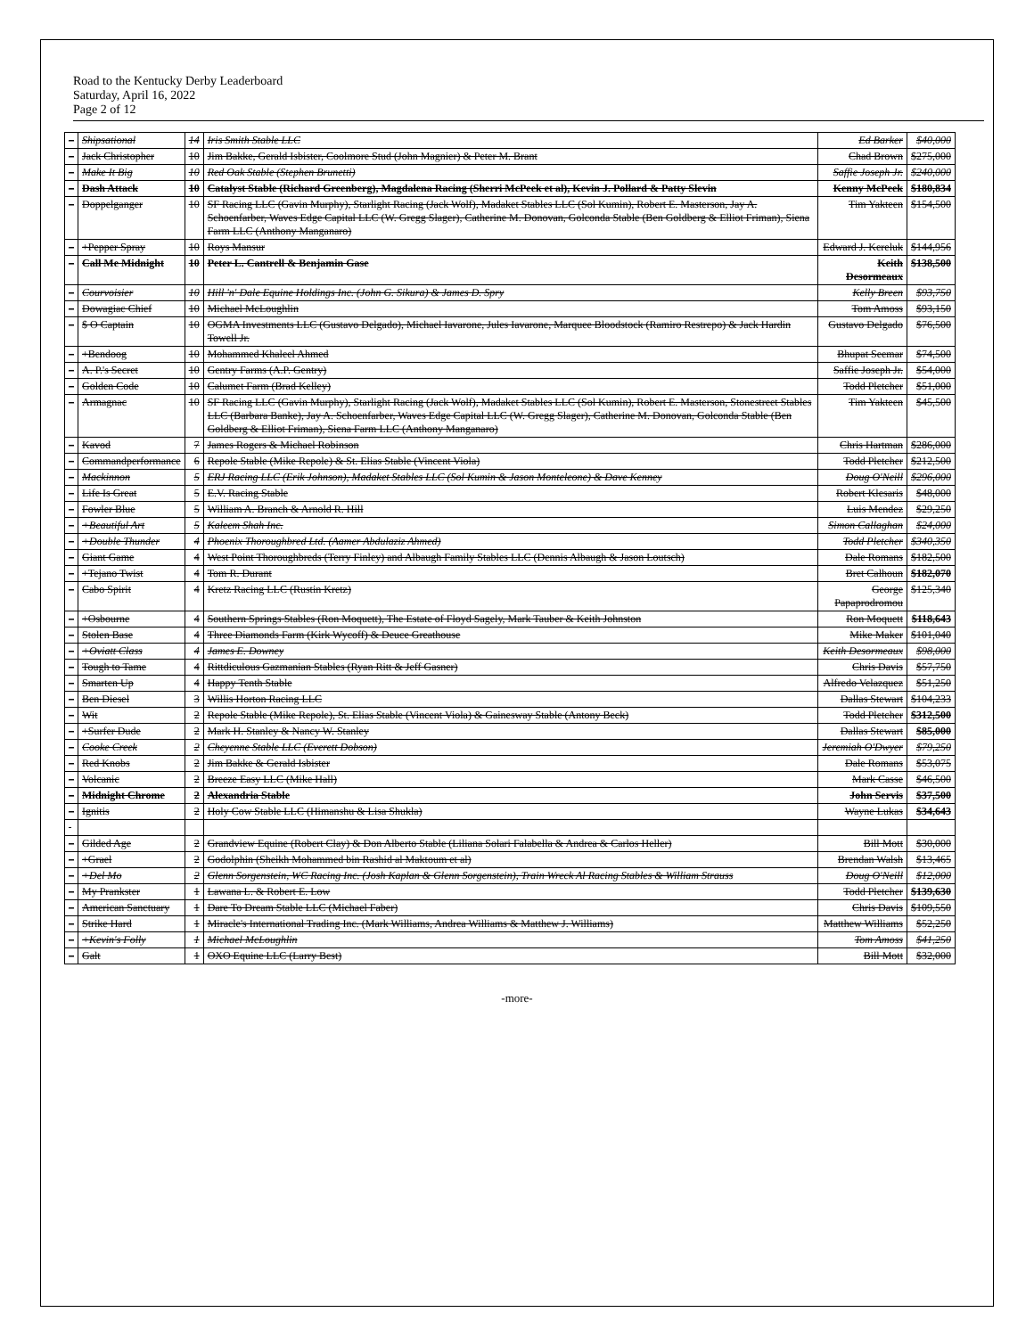Road to the Kentucky Derby Leaderboard
Saturday, April 16, 2022
Page 2 of 12
| – | Shipsational | 14 | Iris Smith Stable LLC | Ed Barker | $40,000 |
| – | Jack Christopher | 10 | Jim Bakke, Gerald Isbister, Coolmore Stud (John Magnier) & Peter M. Brant | Chad Brown | $275,000 |
| – | Make It Big | 10 | Red Oak Stable (Stephen Brunetti) | Saffie Joseph Jr. | $240,000 |
| – | Dash Attack | 10 | Catalyst Stable (Richard Greenberg), Magdalena Racing (Sherri McPeek et al), Kevin J. Pollard & Patty Slevin | Kenny McPeek | $180,834 |
| – | Doppelganger | 10 | SF Racing LLC (Gavin Murphy), Starlight Racing (Jack Wolf), Madaket Stables LLC (Sol Kumin), Robert E. Masterson, Jay A. Schoenfarber, Waves Edge Capital LLC (W. Gregg Slager), Catherine M. Donovan, Golconda Stable (Ben Goldberg & Elliot Friman), Siena Farm LLC (Anthony Manganaro) | Tim Yakteen | $154,500 |
| – | +Pepper Spray | 10 | Roys Mansur | Edward J. Kereluk | $144,956 |
| – | Call Me Midnight | 10 | Peter L. Cantrell & Benjamin Gase | Keith Desormeaux | $138,500 |
| – | Courvoisier | 10 | Hill 'n' Dale Equine Holdings Inc. (John G. Sikura) & James D. Spry | Kelly Breen | $93,750 |
| – | Dowagiac Chief | 10 | Michael McLoughlin | Tom Amoss | $93,150 |
| – | $ O Captain | 10 | OGMA Investments LLC (Gustavo Delgado), Michael Iavarone, Jules Iavarone, Marquee Bloodstock (Ramiro Restrepo) & Jack Hardin Towell Jr. | Gustavo Delgado | $76,500 |
| – | +Bendoog | 10 | Mohammed Khaleel Ahmed | Bhupat Seemar | $74,500 |
| – | A. P.'s Secret | 10 | Gentry Farms (A.P. Gentry) | Saffie Joseph Jr. | $54,000 |
| – | Golden Code | 10 | Calumet Farm (Brad Kelley) | Todd Pletcher | $51,000 |
| – | Armagnac | 10 | SF Racing LLC (Gavin Murphy), Starlight Racing (Jack Wolf), Madaket Stables LLC (Sol Kumin), Robert E. Masterson, Stonestreet Stables LLC (Barbara Banke), Jay A. Schoenfarber, Waves Edge Capital LLC (W. Gregg Slager), Catherine M. Donovan, Golconda Stable (Ben Goldberg & Elliot Friman), Siena Farm LLC (Anthony Manganaro) | Tim Yakteen | $45,500 |
| – | Kavod | 7 | James Rogers & Michael Robinson | Chris Hartman | $286,000 |
| – | Commandperformance | 6 | Repole Stable (Mike Repole) & St. Elias Stable (Vincent Viola) | Todd Pletcher | $212,500 |
| – | Mackinnon | 5 | ERJ Racing LLC (Erik Johnson), Madaket Stables LLC (Sol Kumin & Jason Monteleone) & Dave Kenney | Doug O'Neill | $296,000 |
| – | Life Is Great | 5 | E.V. Racing Stable | Robert Klesaris | $48,000 |
| – | Fowler Blue | 5 | William A. Branch & Arnold R. Hill | Luis Mendez | $29,250 |
| – | +Beautiful Art | 5 | Kaleem Shah Inc. | Simon Callaghan | $24,000 |
| – | +Double Thunder | 4 | Phoenix Thoroughbred Ltd. (Aamer Abdulaziz Ahmed) | Todd Pletcher | $340,350 |
| – | Giant Game | 4 | West Point Thoroughbreds (Terry Finley) and Albaugh Family Stables LLC (Dennis Albaugh & Jason Loutsch) | Dale Romans | $182,500 |
| – | +Tejano Twist | 4 | Tom R. Durant | Bret Calhoun | $182,070 |
| – | Cabo Spirit | 4 | Kretz Racing LLC (Rustin Kretz) | George Papaprodromou | $125,340 |
| – | +Osbourne | 4 | Southern Springs Stables (Ron Moquett), The Estate of Floyd Sagely, Mark Tauber & Keith Johnston | Ron Moquett | $118,643 |
| – | Stolen Base | 4 | Three Diamonds Farm (Kirk Wycoff) & Deuce Greathouse | Mike Maker | $101,040 |
| – | +Oviatt Class | 4 | James E. Downey | Keith Desormeaux | $98,000 |
| – | Tough to Tame | 4 | Rittdiculous Gazmanian Stables (Ryan Ritt & Jeff Gasner) | Chris Davis | $57,750 |
| – | Smarten Up | 4 | Happy Tenth Stable | Alfredo Velazquez | $51,250 |
| – | Ben Diesel | 3 | Willis Horton Racing LLC | Dallas Stewart | $104,233 |
| – | Wit | 2 | Repole Stable (Mike Repole), St. Elias Stable (Vincent Viola) & Gainesway Stable (Antony Beck) | Todd Pletcher | $312,500 |
| – | +Surfer Dude | 2 | Mark H. Stanley & Nancy W. Stanley | Dallas Stewart | $85,000 |
| – | Cooke Creek | 2 | Cheyenne Stable LLC (Everett Dobson) | Jeremiah O'Dwyer | $79,250 |
| – | Red Knobs | 2 | Jim Bakke & Gerald Isbister | Dale Romans | $53,075 |
| – | Volcanic | 2 | Breeze Easy LLC (Mike Hall) | Mark Casse | $46,500 |
| – | Midnight Chrome | 2 | Alexandria Stable | John Servis | $37,500 |
| – | Ignitis | 2 | Holy Cow Stable LLC (Himanshu & Lisa Shukla) | Wayne Lukas | $34,643 |
| – | Gilded Age | 2 | Grandview Equine (Robert Clay) & Don Alberto Stable (Liliana Solari Falabella & Andrea & Carlos Heller) | Bill Mott | $30,000 |
| – | +Grael | 2 | Godolphin (Sheikh Mohammed bin Rashid al Maktoum et al) | Brendan Walsh | $13,465 |
| – | +Del Mo | 2 | Glenn Sorgenstein, WC Racing Inc. (Josh Kaplan & Glenn Sorgenstein), Train Wreck Al Racing Stables & William Strauss | Doug O'Neill | $12,000 |
| – | My Prankster | 1 | Lawana L. & Robert E. Low | Todd Pletcher | $139,630 |
| – | American Sanctuary | 1 | Dare To Dream Stable LLC (Michael Faber) | Chris Davis | $109,550 |
| – | Strike Hard | 1 | Miracle's International Trading Inc. (Mark Williams, Andrea Williams & Matthew J. Williams) | Matthew Williams | $52,250 |
| – | +Kevin's Folly | 1 | Michael McLoughlin | Tom Amoss | $41,250 |
| – | Galt | 1 | OXO Equine LLC (Larry Best) | Bill Mott | $32,000 |
-more-